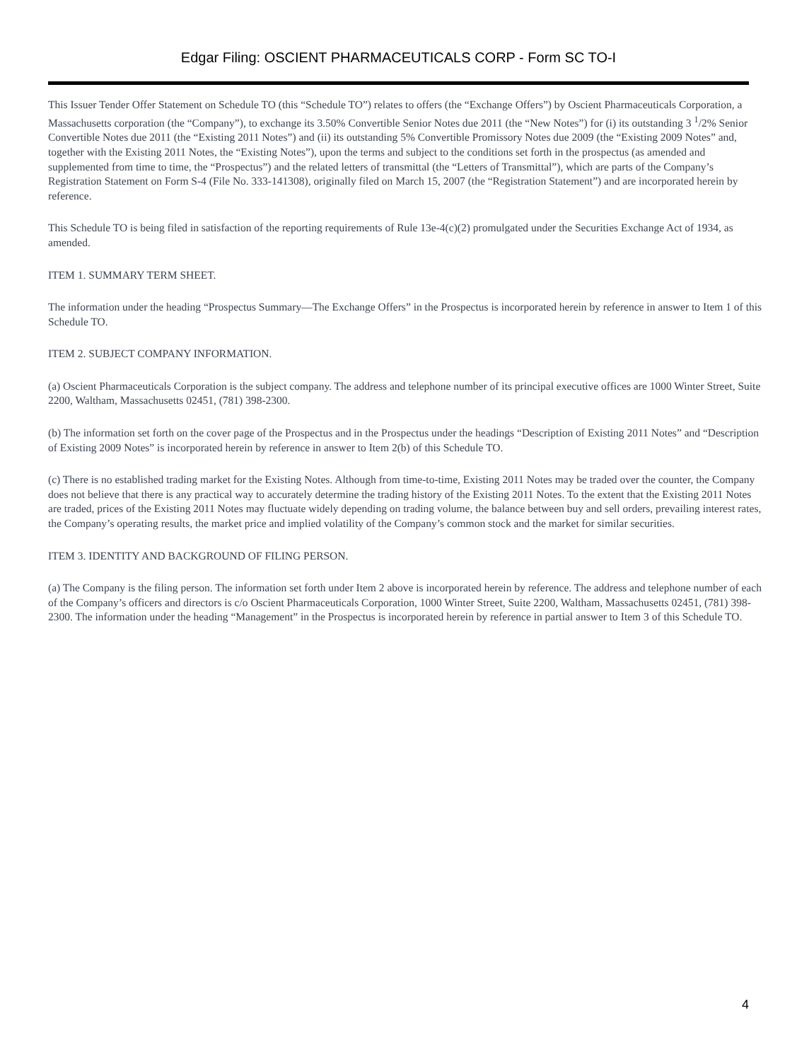Edgar Filing: OSCIENT PHARMACEUTICALS CORP - Form SC TO-I
This Issuer Tender Offer Statement on Schedule TO (this “Schedule TO”) relates to offers (the “Exchange Offers”) by Oscient Pharmaceuticals Corporation, a Massachusetts corporation (the “Company”), to exchange its 3.50% Convertible Senior Notes due 2011 (the “New Notes”) for (i) its outstanding 3 <sup>1</sup>/2% Senior Convertible Notes due 2011 (the “Existing 2011 Notes”) and (ii) its outstanding 5% Convertible Promissory Notes due 2009 (the “Existing 2009 Notes” and, together with the Existing 2011 Notes, the “Existing Notes”), upon the terms and subject to the conditions set forth in the prospectus (as amended and supplemented from time to time, the “Prospectus”) and the related letters of transmittal (the “Letters of Transmittal”), which are parts of the Company’s Registration Statement on Form S-4 (File No. 333-141308), originally filed on March 15, 2007 (the “Registration Statement”) and are incorporated herein by reference.
This Schedule TO is being filed in satisfaction of the reporting requirements of Rule 13e-4(c)(2) promulgated under the Securities Exchange Act of 1934, as amended.
ITEM 1. SUMMARY TERM SHEET.
The information under the heading “Prospectus Summary—The Exchange Offers” in the Prospectus is incorporated herein by reference in answer to Item 1 of this Schedule TO.
ITEM 2. SUBJECT COMPANY INFORMATION.
(a) Oscient Pharmaceuticals Corporation is the subject company. The address and telephone number of its principal executive offices are 1000 Winter Street, Suite 2200, Waltham, Massachusetts 02451, (781) 398-2300.
(b) The information set forth on the cover page of the Prospectus and in the Prospectus under the headings “Description of Existing 2011 Notes” and “Description of Existing 2009 Notes” is incorporated herein by reference in answer to Item 2(b) of this Schedule TO.
(c) There is no established trading market for the Existing Notes. Although from time-to-time, Existing 2011 Notes may be traded over the counter, the Company does not believe that there is any practical way to accurately determine the trading history of the Existing 2011 Notes. To the extent that the Existing 2011 Notes are traded, prices of the Existing 2011 Notes may fluctuate widely depending on trading volume, the balance between buy and sell orders, prevailing interest rates, the Company’s operating results, the market price and implied volatility of the Company’s common stock and the market for similar securities.
ITEM 3. IDENTITY AND BACKGROUND OF FILING PERSON.
(a) The Company is the filing person. The information set forth under Item 2 above is incorporated herein by reference. The address and telephone number of each of the Company’s officers and directors is c/o Oscient Pharmaceuticals Corporation, 1000 Winter Street, Suite 2200, Waltham, Massachusetts 02451, (781) 398-2300. The information under the heading “Management” in the Prospectus is incorporated herein by reference in partial answer to Item 3 of this Schedule TO.
4